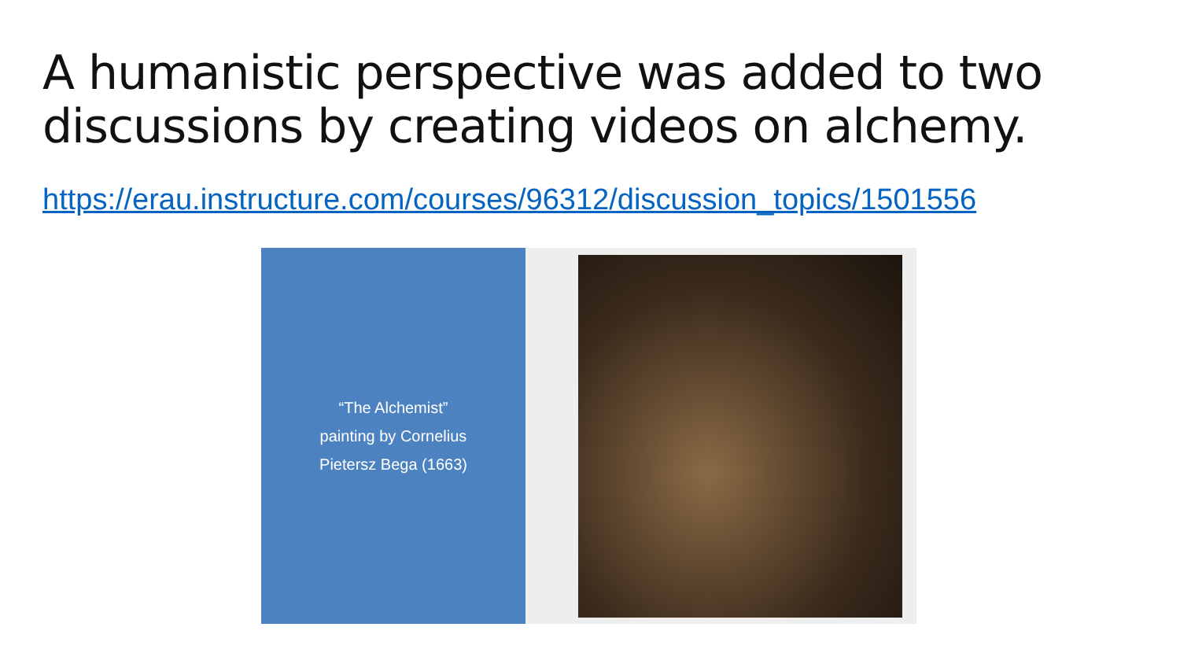A humanistic perspective was added to two discussions by creating videos on alchemy.
https://erau.instructure.com/courses/96312/discussion_topics/1501556
“The Alchemist”
painting by Cornelius
Pietersz Bega (1663)